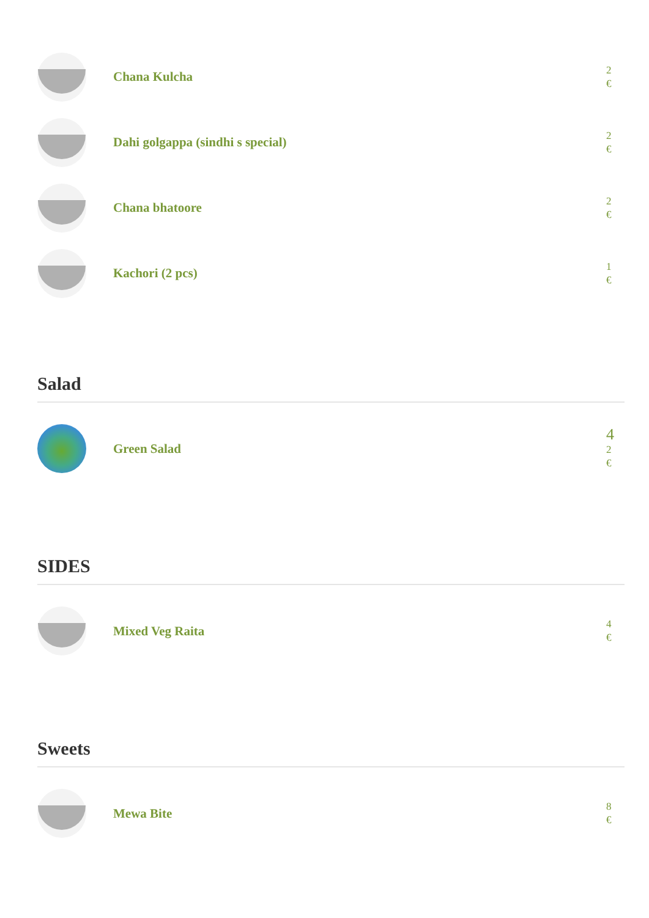Chana Kulcha
2
€
Dahi golgappa (sindhi s special)
2
€
Chana bhatoore
2
€
Kachori (2 pcs)
1
€
Salad
Green Salad
4
2
€
SIDES
Mixed Veg Raita
4
€
Sweets
Mewa Bite
8
€